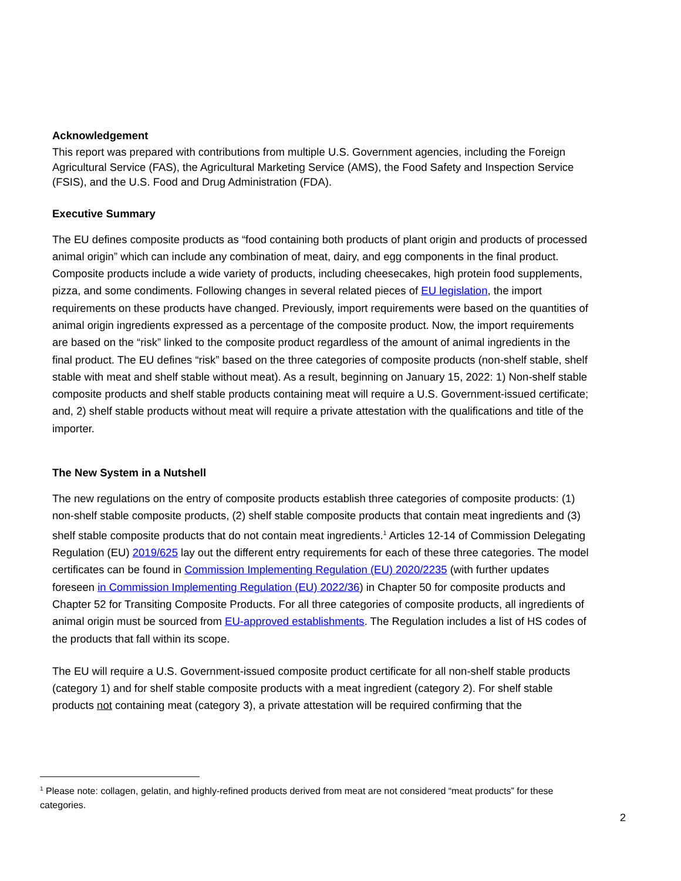Acknowledgement
This report was prepared with contributions from multiple U.S. Government agencies, including the Foreign Agricultural Service (FAS), the Agricultural Marketing Service (AMS), the Food Safety and Inspection Service (FSIS), and the U.S. Food and Drug Administration (FDA).
Executive Summary
The EU defines composite products as “food containing both products of plant origin and products of processed animal origin” which can include any combination of meat, dairy, and egg components in the final product. Composite products include a wide variety of products, including cheesecakes, high protein food supplements, pizza, and some condiments. Following changes in several related pieces of EU legislation, the import requirements on these products have changed. Previously, import requirements were based on the quantities of animal origin ingredients expressed as a percentage of the composite product. Now, the import requirements are based on the “risk” linked to the composite product regardless of the amount of animal ingredients in the final product. The EU defines “risk” based on the three categories of composite products (non-shelf stable, shelf stable with meat and shelf stable without meat). As a result, beginning on January 15, 2022: 1) Non-shelf stable composite products and shelf stable products containing meat will require a U.S. Government-issued certificate; and, 2) shelf stable products without meat will require a private attestation with the qualifications and title of the importer.
The New System in a Nutshell
The new regulations on the entry of composite products establish three categories of composite products: (1) non-shelf stable composite products, (2) shelf stable composite products that contain meat ingredients and (3) shelf stable composite products that do not contain meat ingredients.<sup>1</sup> Articles 12-14 of Commission Delegating Regulation (EU) 2019/625 lay out the different entry requirements for each of these three categories. The model certificates can be found in Commission Implementing Regulation (EU) 2020/2235 (with further updates foreseen in Commission Implementing Regulation (EU) 2022/36) in Chapter 50 for composite products and Chapter 52 for Transiting Composite Products. For all three categories of composite products, all ingredients of animal origin must be sourced from EU-approved establishments. The Regulation includes a list of HS codes of the products that fall within its scope.
The EU will require a U.S. Government-issued composite product certificate for all non-shelf stable products (category 1) and for shelf stable composite products with a meat ingredient (category 2). For shelf stable products not containing meat (category 3), a private attestation will be required confirming that the
<sup>1</sup> Please note: collagen, gelatin, and highly-refined products derived from meat are not considered “meat products” for these categories.
2